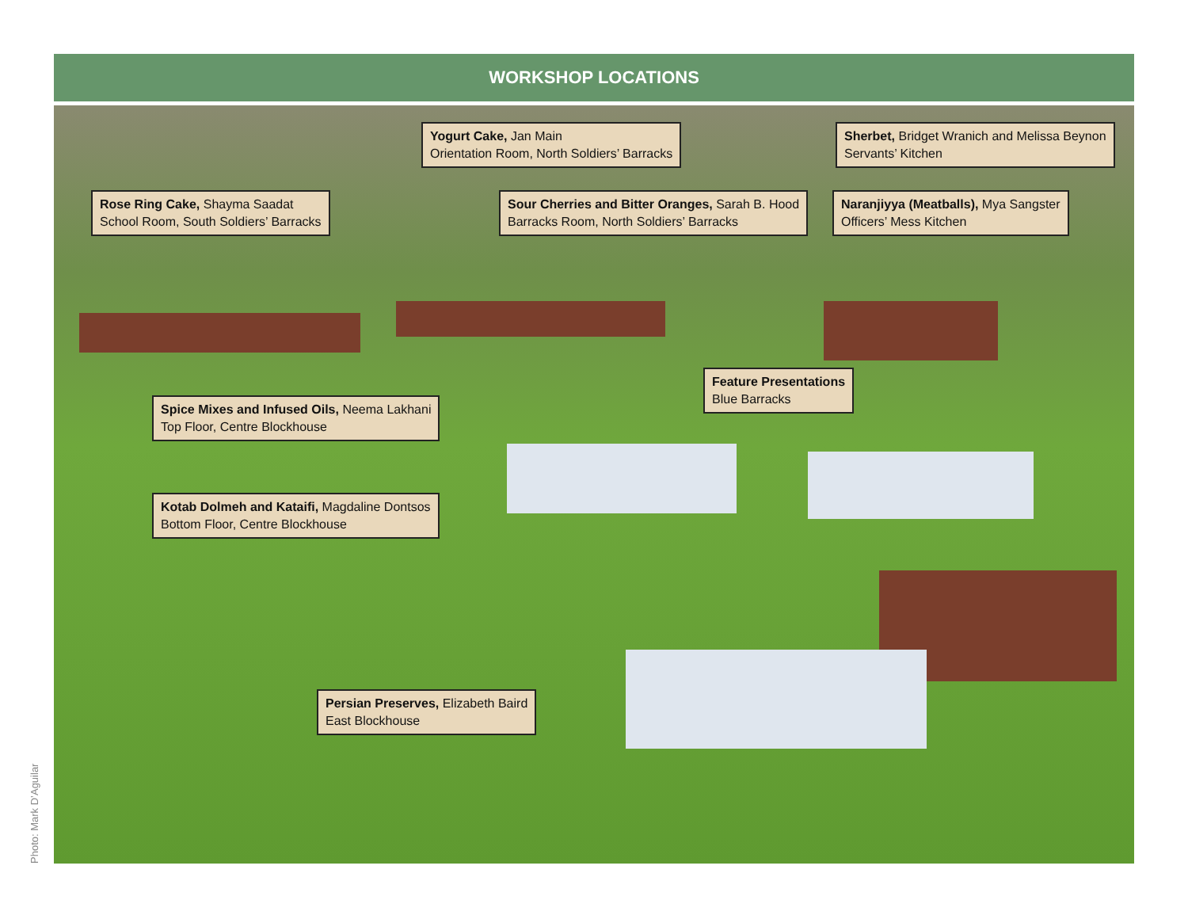WORKSHOP LOCATIONS
Yogurt Cake, Jan Main
Orientation Room, North Soldiers’ Barracks
Sherbet, Bridget Wranich and Melissa Beynon
Servants’ Kitchen
Rose Ring Cake, Shayma Saadat
School Room, South Soldiers’ Barracks
Sour Cherries and Bitter Oranges, Sarah B. Hood
Barracks Room, North Soldiers’ Barracks
Naranjiyya (Meatballs), Mya Sangster
Officers’ Mess Kitchen
Feature Presentations
Blue Barracks
Spice Mixes and Infused Oils, Neema Lakhani
Top Floor, Centre Blockhouse
Kotab Dolmeh and Kataifi, Magdaline Dontsos
Bottom Floor, Centre Blockhouse
Persian Preserves, Elizabeth Baird
East Blockhouse
Photo: Mark D’Aguilar